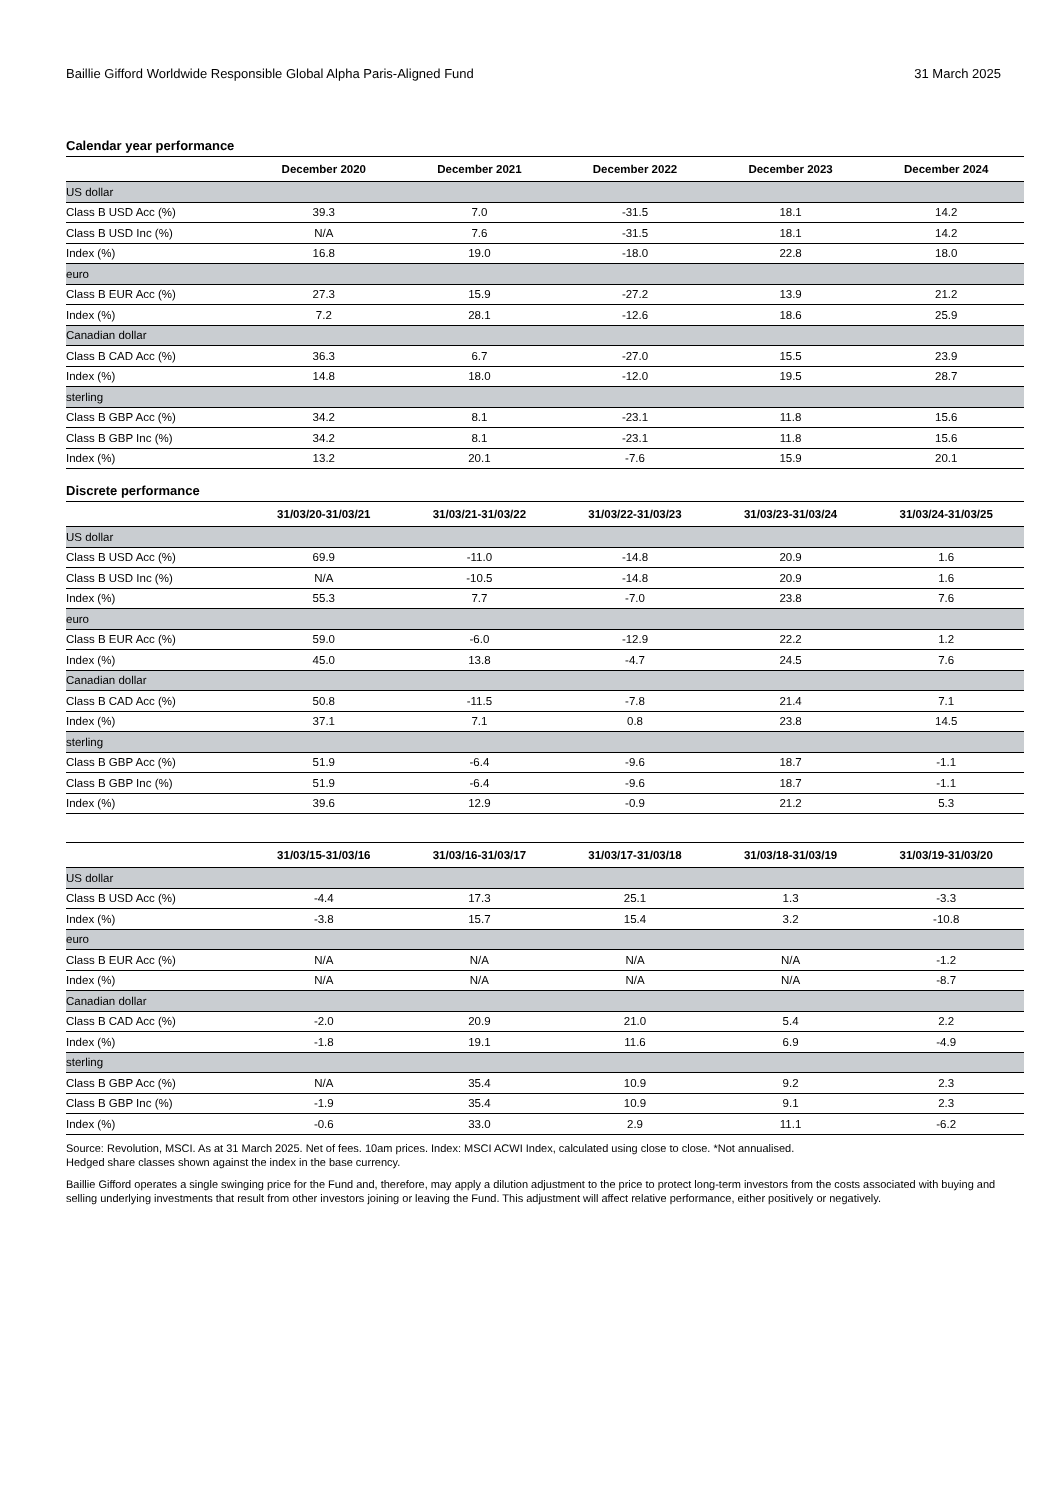Baillie Gifford Worldwide Responsible Global Alpha Paris-Aligned Fund 31 March 2025
Calendar year performance
| | December 2020 | December 2021 | December 2022 | December 2023 | December 2024 |
| --- | --- | --- | --- | --- | --- |
| US dollar | | | | | |
| Class B USD Acc (%) | 39.3 | 7.0 | -31.5 | 18.1 | 14.2 |
| Class B USD Inc (%) | N/A | 7.6 | -31.5 | 18.1 | 14.2 |
| Index (%) | 16.8 | 19.0 | -18.0 | 22.8 | 18.0 |
| euro | | | | | |
| Class B EUR Acc (%) | 27.3 | 15.9 | -27.2 | 13.9 | 21.2 |
| Index (%) | 7.2 | 28.1 | -12.6 | 18.6 | 25.9 |
| Canadian dollar | | | | | |
| Class B CAD Acc (%) | 36.3 | 6.7 | -27.0 | 15.5 | 23.9 |
| Index (%) | 14.8 | 18.0 | -12.0 | 19.5 | 28.7 |
| sterling | | | | | |
| Class B GBP Acc (%) | 34.2 | 8.1 | -23.1 | 11.8 | 15.6 |
| Class B GBP Inc (%) | 34.2 | 8.1 | -23.1 | 11.8 | 15.6 |
| Index (%) | 13.2 | 20.1 | -7.6 | 15.9 | 20.1 |
Discrete performance
| | 31/03/20-31/03/21 | 31/03/21-31/03/22 | 31/03/22-31/03/23 | 31/03/23-31/03/24 | 31/03/24-31/03/25 |
| --- | --- | --- | --- | --- | --- |
| US dollar | | | | | |
| Class B USD Acc (%) | 69.9 | -11.0 | -14.8 | 20.9 | 1.6 |
| Class B USD Inc (%) | N/A | -10.5 | -14.8 | 20.9 | 1.6 |
| Index (%) | 55.3 | 7.7 | -7.0 | 23.8 | 7.6 |
| euro | | | | | |
| Class B EUR Acc (%) | 59.0 | -6.0 | -12.9 | 22.2 | 1.2 |
| Index (%) | 45.0 | 13.8 | -4.7 | 24.5 | 7.6 |
| Canadian dollar | | | | | |
| Class B CAD Acc (%) | 50.8 | -11.5 | -7.8 | 21.4 | 7.1 |
| Index (%) | 37.1 | 7.1 | 0.8 | 23.8 | 14.5 |
| sterling | | | | | |
| Class B GBP Acc (%) | 51.9 | -6.4 | -9.6 | 18.7 | -1.1 |
| Class B GBP Inc (%) | 51.9 | -6.4 | -9.6 | 18.7 | -1.1 |
| Index (%) | 39.6 | 12.9 | -0.9 | 21.2 | 5.3 |
| | 31/03/15-31/03/16 | 31/03/16-31/03/17 | 31/03/17-31/03/18 | 31/03/18-31/03/19 | 31/03/19-31/03/20 |
| --- | --- | --- | --- | --- | --- |
| US dollar | | | | | |
| Class B USD Acc (%) | -4.4 | 17.3 | 25.1 | 1.3 | -3.3 |
| Index (%) | -3.8 | 15.7 | 15.4 | 3.2 | -10.8 |
| euro | | | | | |
| Class B EUR Acc (%) | N/A | N/A | N/A | N/A | -1.2 |
| Index (%) | N/A | N/A | N/A | N/A | -8.7 |
| Canadian dollar | | | | | |
| Class B CAD Acc (%) | -2.0 | 20.9 | 21.0 | 5.4 | 2.2 |
| Index (%) | -1.8 | 19.1 | 11.6 | 6.9 | -4.9 |
| sterling | | | | | |
| Class B GBP Acc (%) | N/A | 35.4 | 10.9 | 9.2 | 2.3 |
| Class B GBP Inc (%) | -1.9 | 35.4 | 10.9 | 9.1 | 2.3 |
| Index (%) | -0.6 | 33.0 | 2.9 | 11.1 | -6.2 |
Source: Revolution, MSCI. As at 31 March 2025. Net of fees. 10am prices. Index: MSCI ACWI Index, calculated using close to close. *Not annualised.
Hedged share classes shown against the index in the base currency.
Baillie Gifford operates a single swinging price for the Fund and, therefore, may apply a dilution adjustment to the price to protect long-term investors from the costs associated with buying and selling underlying investments that result from other investors joining or leaving the Fund. This adjustment will affect relative performance, either positively or negatively.